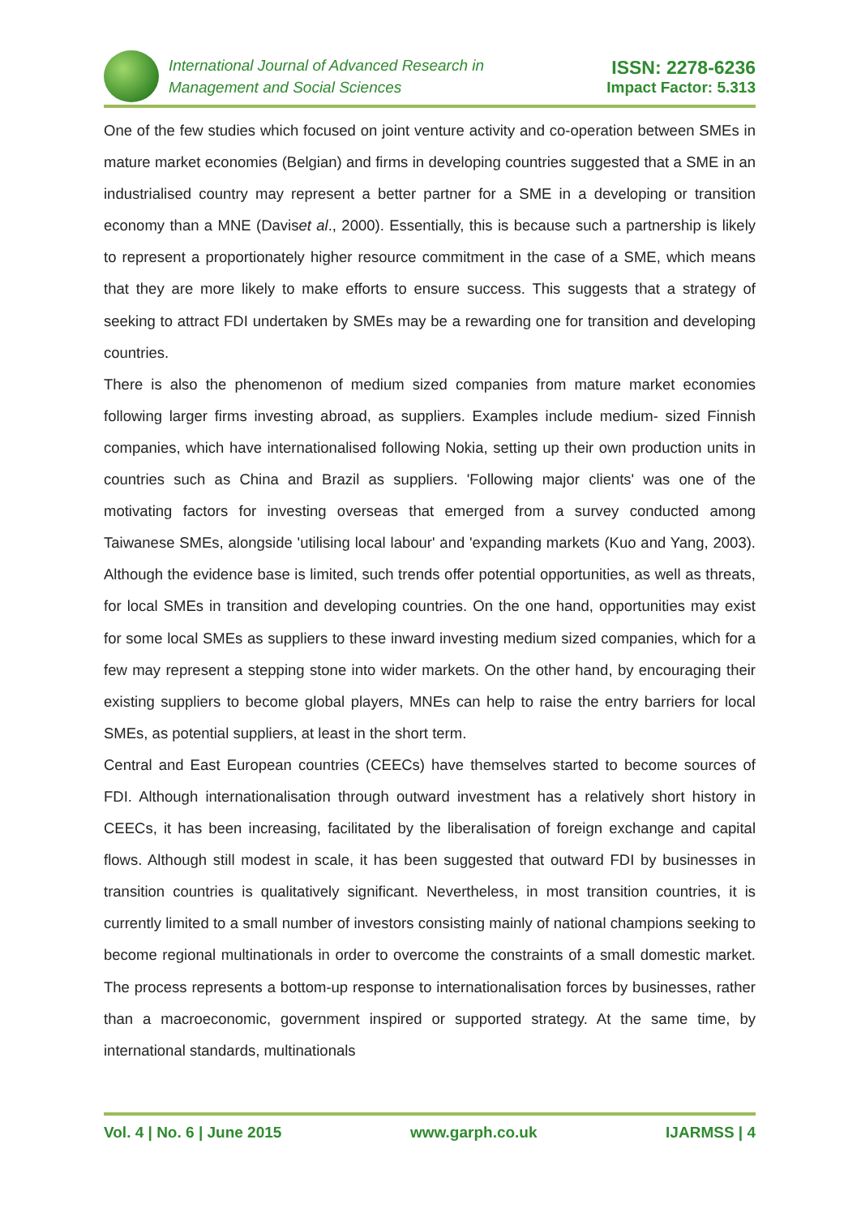International Journal of Advanced Research in
Management and Social Sciences
ISSN: 2278-6236
Impact Factor: 5.313
One of the few studies which focused on joint venture activity and co-operation between SMEs in mature market economies (Belgian) and firms in developing countries suggested that a SME in an industrialised country may represent a better partner for a SME in a developing or transition economy than a MNE (Daviset al., 2000). Essentially, this is because such a partnership is likely to represent a proportionately higher resource commitment in the case of a SME, which means that they are more likely to make efforts to ensure success. This suggests that a strategy of seeking to attract FDI undertaken by SMEs may be a rewarding one for transition and developing countries.
There is also the phenomenon of medium sized companies from mature market economies following larger firms investing abroad, as suppliers. Examples include medium- sized Finnish companies, which have internationalised following Nokia, setting up their own production units in countries such as China and Brazil as suppliers. 'Following major clients' was one of the motivating factors for investing overseas that emerged from a survey conducted among Taiwanese SMEs, alongside 'utilising local labour' and 'expanding markets (Kuo and Yang, 2003). Although the evidence base is limited, such trends offer potential opportunities, as well as threats, for local SMEs in transition and developing countries. On the one hand, opportunities may exist for some local SMEs as suppliers to these inward investing medium sized companies, which for a few may represent a stepping stone into wider markets. On the other hand, by encouraging their existing suppliers to become global players, MNEs can help to raise the entry barriers for local SMEs, as potential suppliers, at least in the short term.
Central and East European countries (CEECs) have themselves started to become sources of FDI. Although internationalisation through outward investment has a relatively short history in CEECs, it has been increasing, facilitated by the liberalisation of foreign exchange and capital flows. Although still modest in scale, it has been suggested that outward FDI by businesses in transition countries is qualitatively significant. Nevertheless, in most transition countries, it is currently limited to a small number of investors consisting mainly of national champions seeking to become regional multinationals in order to overcome the constraints of a small domestic market. The process represents a bottom-up response to internationalisation forces by businesses, rather than a macroeconomic, government inspired or supported strategy. At the same time, by international standards, multinationals
Vol. 4 | No. 6 | June 2015 www.garph.co.uk IJARMSS | 4